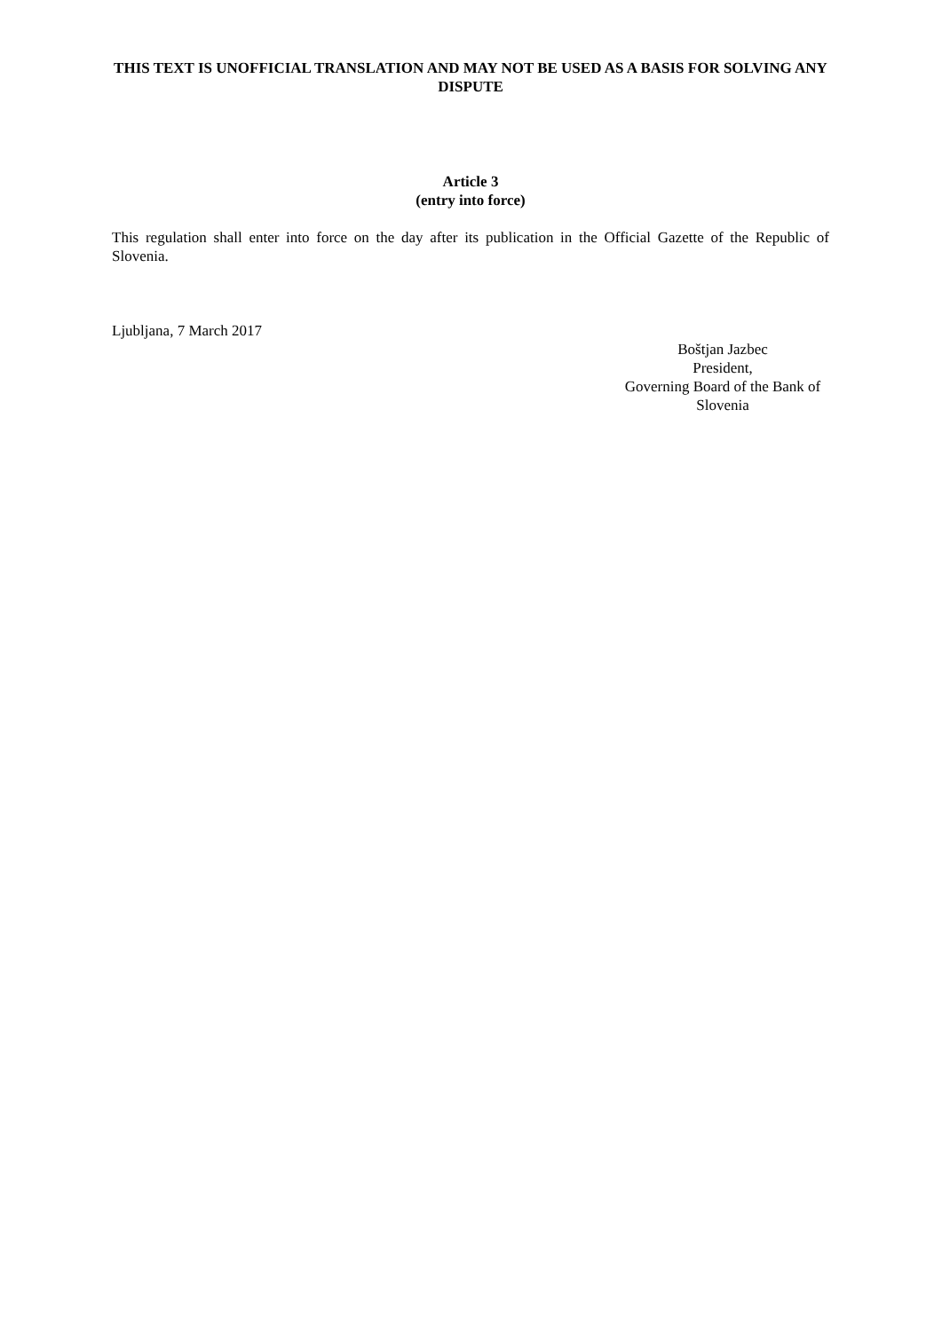THIS TEXT IS UNOFFICIAL TRANSLATION AND MAY NOT BE USED AS A BASIS FOR SOLVING ANY DISPUTE
Article 3
(entry into force)
This regulation shall enter into force on the day after its publication in the Official Gazette of the Republic of Slovenia.
Ljubljana, 7 March 2017
Boštjan Jazbec
President,
Governing Board of the Bank of Slovenia